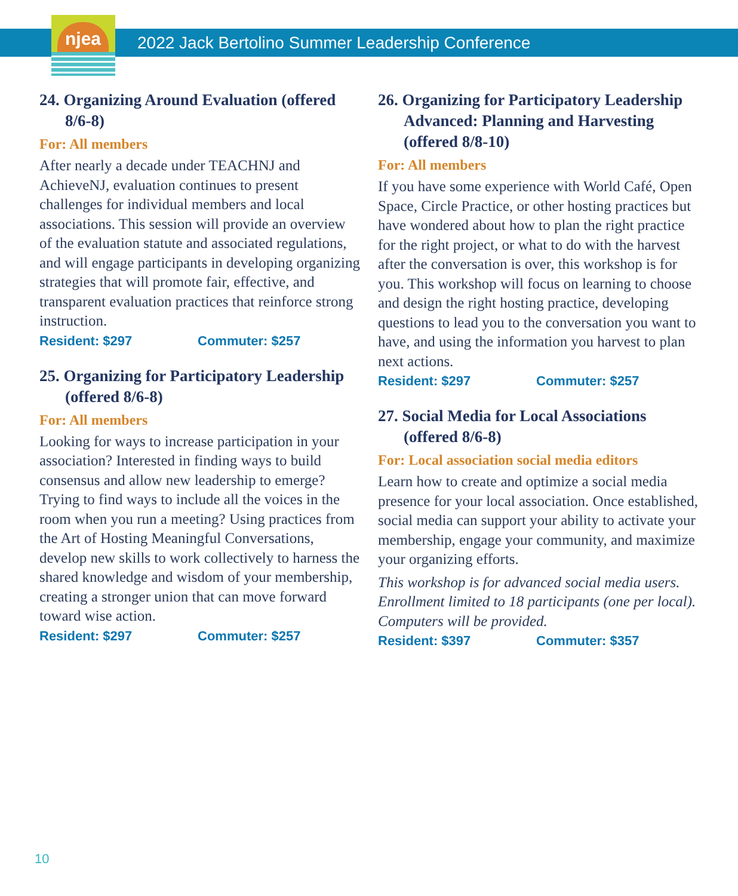njea
2022 Jack Bertolino Summer Leadership Conference
24. Organizing Around Evaluation (offered 8/6-8)
For: All members
After nearly a decade under TEACHNJ and AchieveNJ, evaluation continues to present challenges for individual members and local associations. This session will provide an overview of the evaluation statute and associated regulations, and will engage participants in developing organizing strategies that will promote fair, effective, and transparent evaluation practices that reinforce strong instruction.
Resident: $297 Commuter: $257
25. Organizing for Participatory Leadership (offered 8/6-8)
For: All members
Looking for ways to increase participation in your association? Interested in finding ways to build consensus and allow new leadership to emerge? Trying to find ways to include all the voices in the room when you run a meeting? Using practices from the Art of Hosting Meaningful Conversations, develop new skills to work collectively to harness the shared knowledge and wisdom of your membership, creating a stronger union that can move forward toward wise action.
Resident: $297 Commuter: $257
26. Organizing for Participatory Leadership Advanced: Planning and Harvesting (offered 8/8-10)
For: All members
If you have some experience with World Café, Open Space, Circle Practice, or other hosting practices but have wondered about how to plan the right practice for the right project, or what to do with the harvest after the conversation is over, this workshop is for you. This workshop will focus on learning to choose and design the right hosting practice, developing questions to lead you to the conversation you want to have, and using the information you harvest to plan next actions.
Resident: $297 Commuter: $257
27. Social Media for Local Associations (offered 8/6-8)
For: Local association social media editors
Learn how to create and optimize a social media presence for your local association. Once established, social media can support your ability to activate your membership, engage your community, and maximize your organizing efforts.
This workshop is for advanced social media users. Enrollment limited to 18 participants (one per local). Computers will be provided.
Resident: $397 Commuter: $357
10